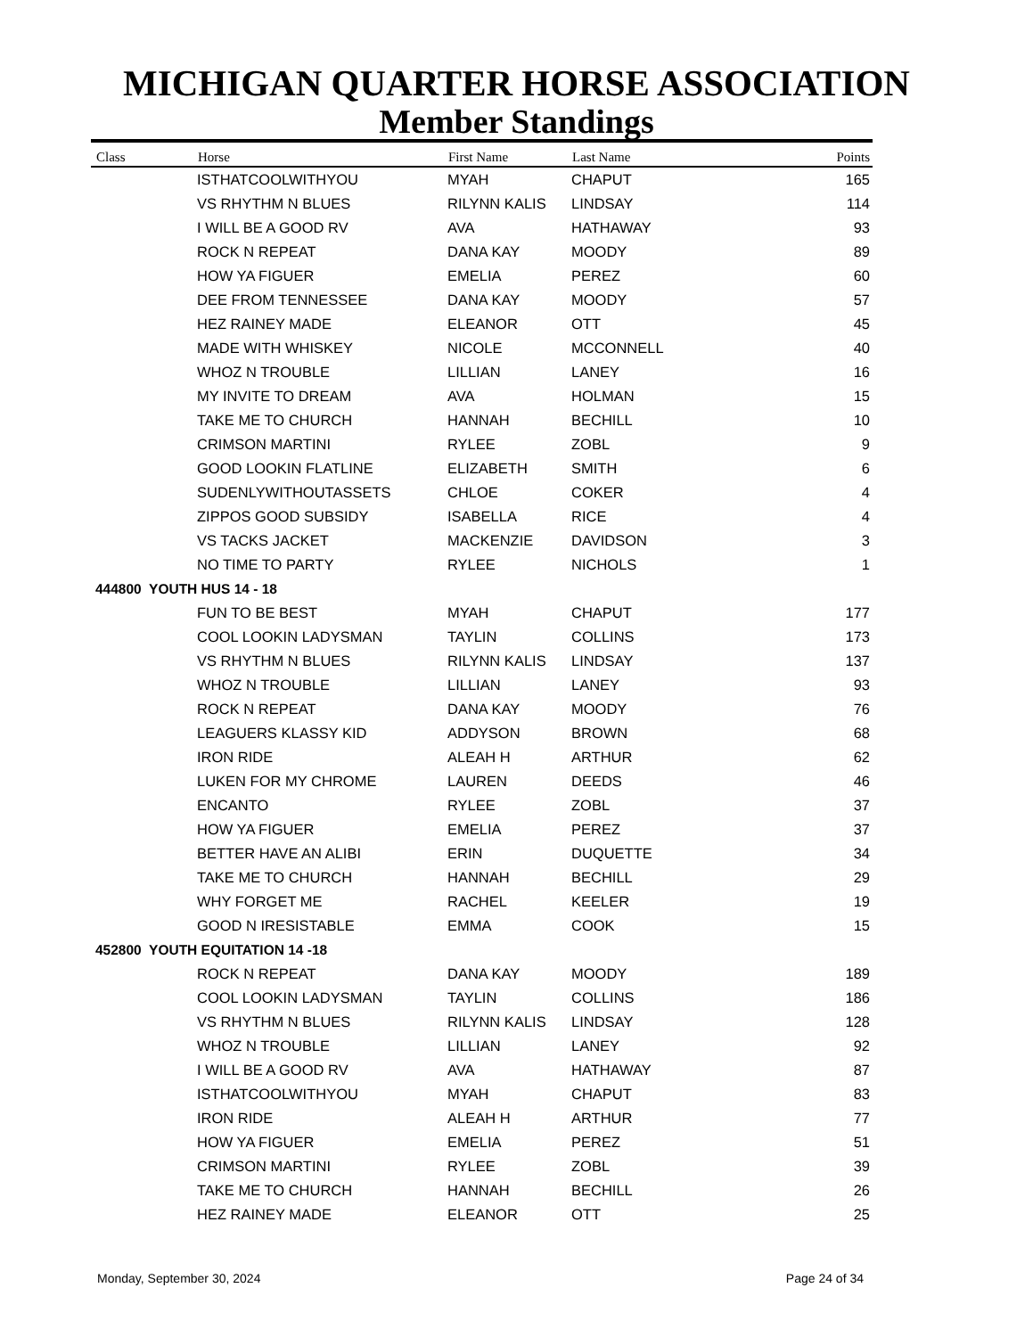MICHIGAN QUARTER HORSE ASSOCIATION
Member Standings
| Class | Horse | First Name | Last Name | Points |
| --- | --- | --- | --- | --- |
| | ISTHATCOOLWITHYOU | MYAH | CHAPUT | 165 |
| | VS RHYTHM N BLUES | RILYNN KALIS | LINDSAY | 114 |
| | I WILL BE A GOOD RV | AVA | HATHAWAY | 93 |
| | ROCK N REPEAT | DANA KAY | MOODY | 89 |
| | HOW YA FIGUER | EMELIA | PEREZ | 60 |
| | DEE FROM TENNESSEE | DANA KAY | MOODY | 57 |
| | HEZ RAINEY MADE | ELEANOR | OTT | 45 |
| | MADE WITH WHISKEY | NICOLE | MCCONNELL | 40 |
| | WHOZ N TROUBLE | LILLIAN | LANEY | 16 |
| | MY INVITE TO DREAM | AVA | HOLMAN | 15 |
| | TAKE ME TO CHURCH | HANNAH | BECHILL | 10 |
| | CRIMSON MARTINI | RYLEE | ZOBL | 9 |
| | GOOD LOOKIN FLATLINE | ELIZABETH | SMITH | 6 |
| | SUDENLYWITHOUTASSETS | CHLOE | COKER | 4 |
| | ZIPPOS GOOD SUBSIDY | ISABELLA | RICE | 4 |
| | VS TACKS JACKET | MACKENZIE | DAVIDSON | 3 |
| | NO TIME TO PARTY | RYLEE | NICHOLS | 1 |
| 444800 YOUTH HUS 14 - 18 | | | | |
| | FUN TO BE BEST | MYAH | CHAPUT | 177 |
| | COOL LOOKIN LADYSMAN | TAYLIN | COLLINS | 173 |
| | VS RHYTHM N BLUES | RILYNN KALIS | LINDSAY | 137 |
| | WHOZ N TROUBLE | LILLIAN | LANEY | 93 |
| | ROCK N REPEAT | DANA KAY | MOODY | 76 |
| | LEAGUERS KLASSY KID | ADDYSON | BROWN | 68 |
| | IRON RIDE | ALEAH H | ARTHUR | 62 |
| | LUKEN FOR MY CHROME | LAUREN | DEEDS | 46 |
| | ENCANTO | RYLEE | ZOBL | 37 |
| | HOW YA FIGUER | EMELIA | PEREZ | 37 |
| | BETTER HAVE AN ALIBI | ERIN | DUQUETTE | 34 |
| | TAKE ME TO CHURCH | HANNAH | BECHILL | 29 |
| | WHY FORGET ME | RACHEL | KEELER | 19 |
| | GOOD N IRESISTABLE | EMMA | COOK | 15 |
| 452800 YOUTH EQUITATION 14 -18 | | | | |
| | ROCK N REPEAT | DANA KAY | MOODY | 189 |
| | COOL LOOKIN LADYSMAN | TAYLIN | COLLINS | 186 |
| | VS RHYTHM N BLUES | RILYNN KALIS | LINDSAY | 128 |
| | WHOZ N TROUBLE | LILLIAN | LANEY | 92 |
| | I WILL BE A GOOD RV | AVA | HATHAWAY | 87 |
| | ISTHATCOOLWITHYOU | MYAH | CHAPUT | 83 |
| | IRON RIDE | ALEAH H | ARTHUR | 77 |
| | HOW YA FIGUER | EMELIA | PEREZ | 51 |
| | CRIMSON MARTINI | RYLEE | ZOBL | 39 |
| | TAKE ME TO CHURCH | HANNAH | BECHILL | 26 |
| | HEZ RAINEY MADE | ELEANOR | OTT | 25 |
Monday, September 30, 2024 Page 24 of 34